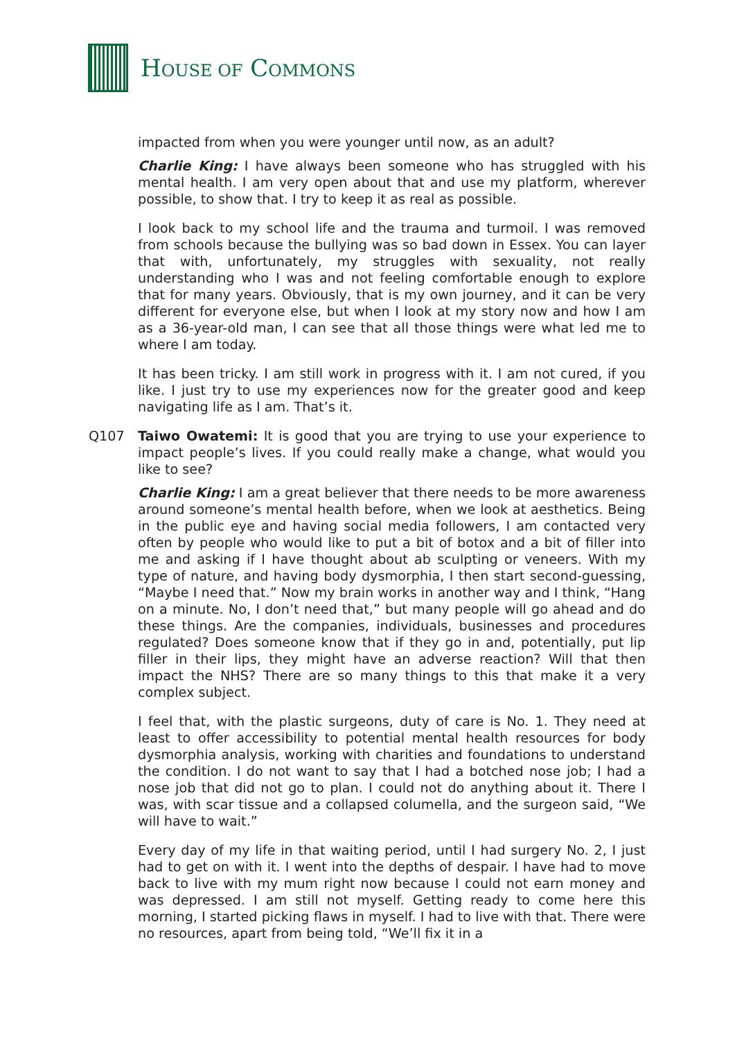HOUSE OF COMMONS
impacted from when you were younger until now, as an adult?
Charlie King: I have always been someone who has struggled with his mental health. I am very open about that and use my platform, wherever possible, to show that. I try to keep it as real as possible.
I look back to my school life and the trauma and turmoil. I was removed from schools because the bullying was so bad down in Essex. You can layer that with, unfortunately, my struggles with sexuality, not really understanding who I was and not feeling comfortable enough to explore that for many years. Obviously, that is my own journey, and it can be very different for everyone else, but when I look at my story now and how I am as a 36-year-old man, I can see that all those things were what led me to where I am today.
It has been tricky. I am still work in progress with it. I am not cured, if you like. I just try to use my experiences now for the greater good and keep navigating life as I am. That’s it.
Q107 Taiwo Owatemi: It is good that you are trying to use your experience to impact people’s lives. If you could really make a change, what would you like to see?
Charlie King: I am a great believer that there needs to be more awareness around someone’s mental health before, when we look at aesthetics. Being in the public eye and having social media followers, I am contacted very often by people who would like to put a bit of botox and a bit of filler into me and asking if I have thought about ab sculpting or veneers. With my type of nature, and having body dysmorphia, I then start second-guessing, “Maybe I need that.” Now my brain works in another way and I think, “Hang on a minute. No, I don’t need that,” but many people will go ahead and do these things. Are the companies, individuals, businesses and procedures regulated? Does someone know that if they go in and, potentially, put lip filler in their lips, they might have an adverse reaction? Will that then impact the NHS? There are so many things to this that make it a very complex subject.
I feel that, with the plastic surgeons, duty of care is No. 1. They need at least to offer accessibility to potential mental health resources for body dysmorphia analysis, working with charities and foundations to understand the condition. I do not want to say that I had a botched nose job; I had a nose job that did not go to plan. I could not do anything about it. There I was, with scar tissue and a collapsed columella, and the surgeon said, “We will have to wait.”
Every day of my life in that waiting period, until I had surgery No. 2, I just had to get on with it. I went into the depths of despair. I have had to move back to live with my mum right now because I could not earn money and was depressed. I am still not myself. Getting ready to come here this morning, I started picking flaws in myself. I had to live with that. There were no resources, apart from being told, “We’ll fix it in a